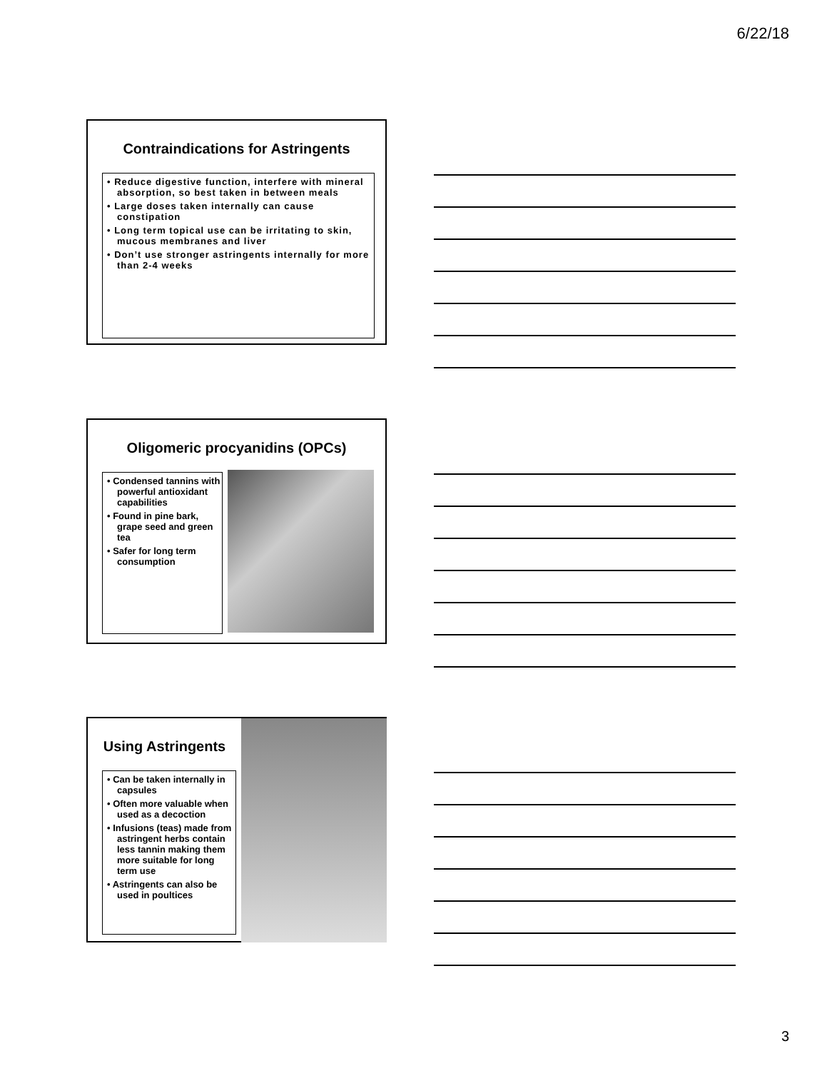6/22/18
Contraindications for Astringents
• Reduce digestive function, interfere with mineral absorption, so best taken in between meals
• Large doses taken internally can cause constipation
• Long term topical use can be irritating to skin, mucous membranes and liver
• Don’t use stronger astringents internally for more than 2-4 weeks
Oligomeric procyanidins (OPCs)
• Condensed tannins with powerful antioxidant capabilities
• Found in pine bark, grape seed and green tea
• Safer for long term consumption
Using Astringents
• Can be taken internally in capsules
• Often more valuable when used as a decoction
• Infusions (teas) made from astringent herbs contain less tannin making them more suitable for long term use
• Astringents can also be used in poultices
3